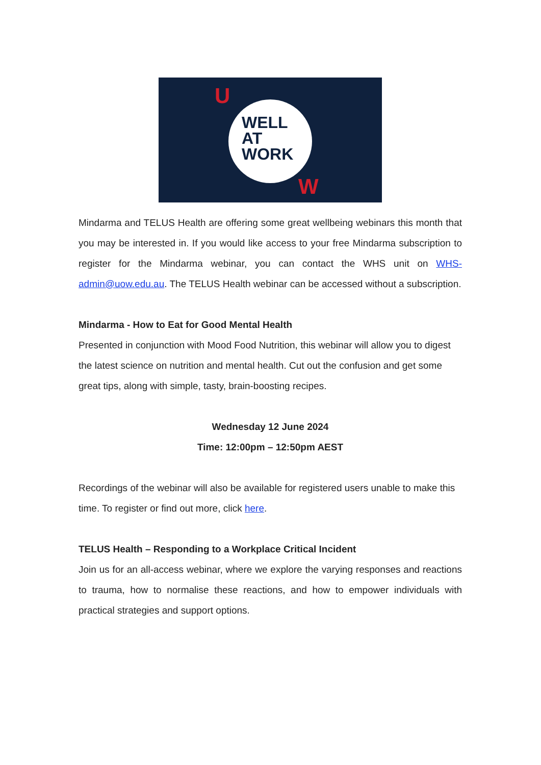U
WELL
AT
WORK
W
Mindarma and TELUS Health are offering some great wellbeing webinars this month that you may be interested in. If you would like access to your free Mindarma subscription to register for the Mindarma webinar, you can contact the WHS unit on WHS-admin@uow.edu.au. The TELUS Health webinar can be accessed without a subscription.
Mindarma - How to Eat for Good Mental Health
Presented in conjunction with Mood Food Nutrition, this webinar will allow you to digest the latest science on nutrition and mental health. Cut out the confusion and get some great tips, along with simple, tasty, brain-boosting recipes.
Wednesday 12 June 2024
Time: 12:00pm – 12:50pm AEST
Recordings of the webinar will also be available for registered users unable to make this time. To register or find out more, click here.
TELUS Health – Responding to a Workplace Critical Incident
Join us for an all-access webinar, where we explore the varying responses and reactions to trauma, how to normalise these reactions, and how to empower individuals with practical strategies and support options.